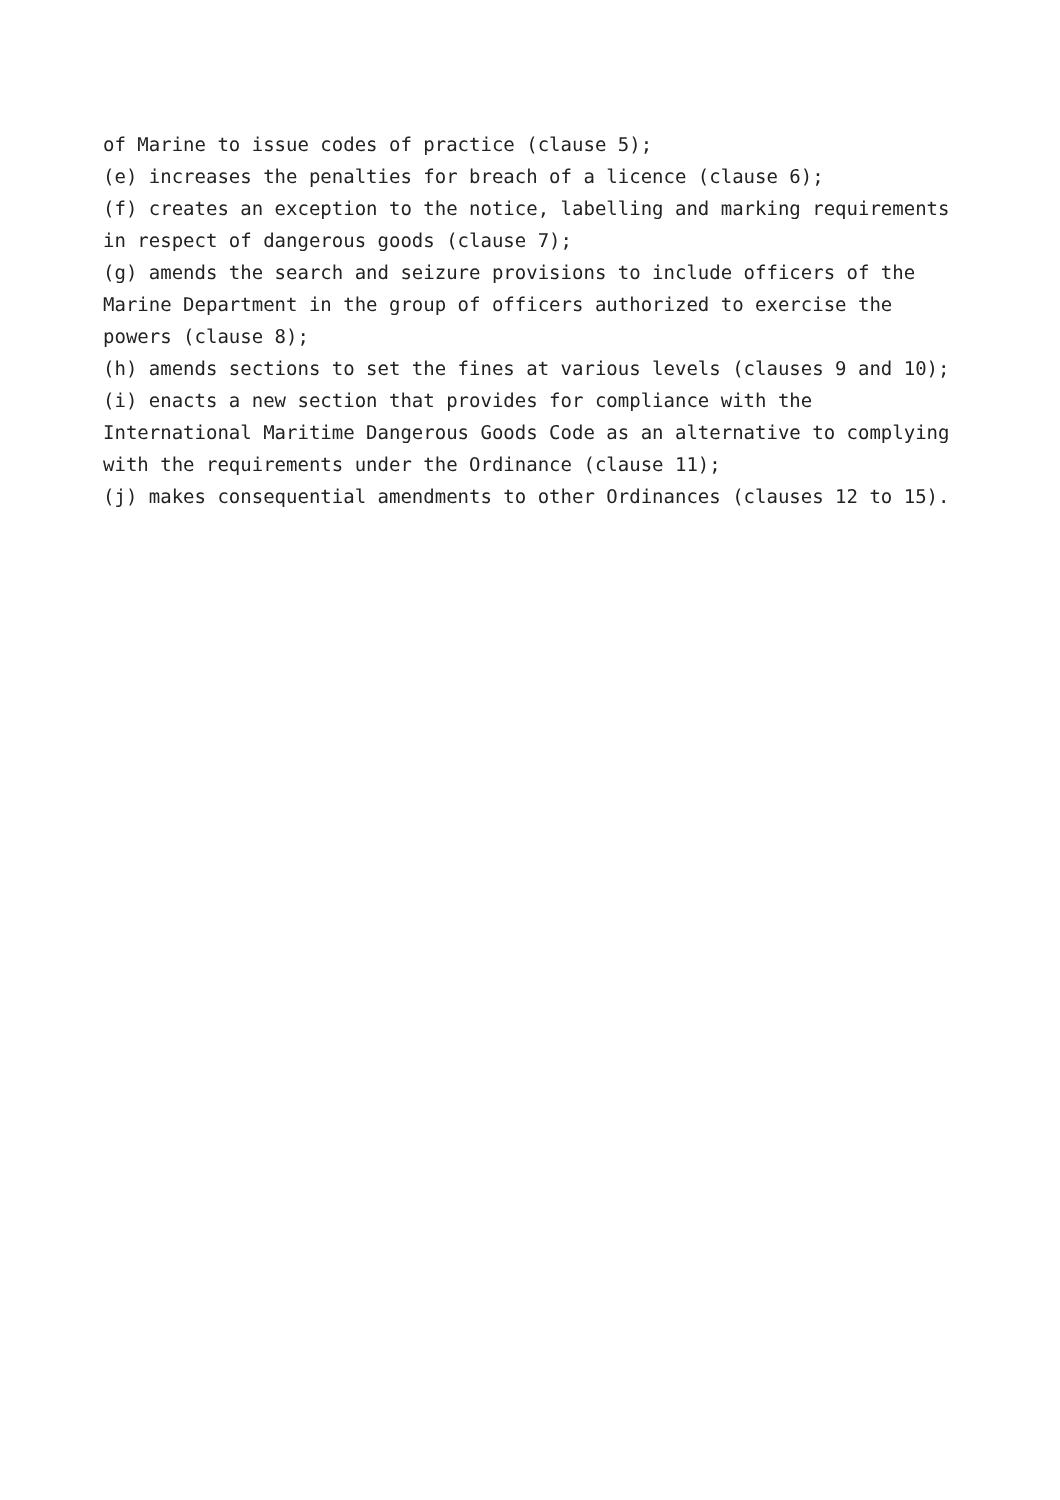of Marine to issue codes of practice (clause 5);
(e) increases the penalties for breach of a licence (clause 6);
(f) creates an exception to the notice, labelling and marking requirements in respect of dangerous goods (clause 7);
(g) amends the search and seizure provisions to include officers of the Marine Department in the group of officers authorized to exercise the powers (clause 8);
(h) amends sections to set the fines at various levels (clauses 9 and 10);
(i) enacts a new section that provides for compliance with the International Maritime Dangerous Goods Code as an alternative to complying with the requirements under the Ordinance (clause 11);
(j) makes consequential amendments to other Ordinances (clauses 12 to 15).